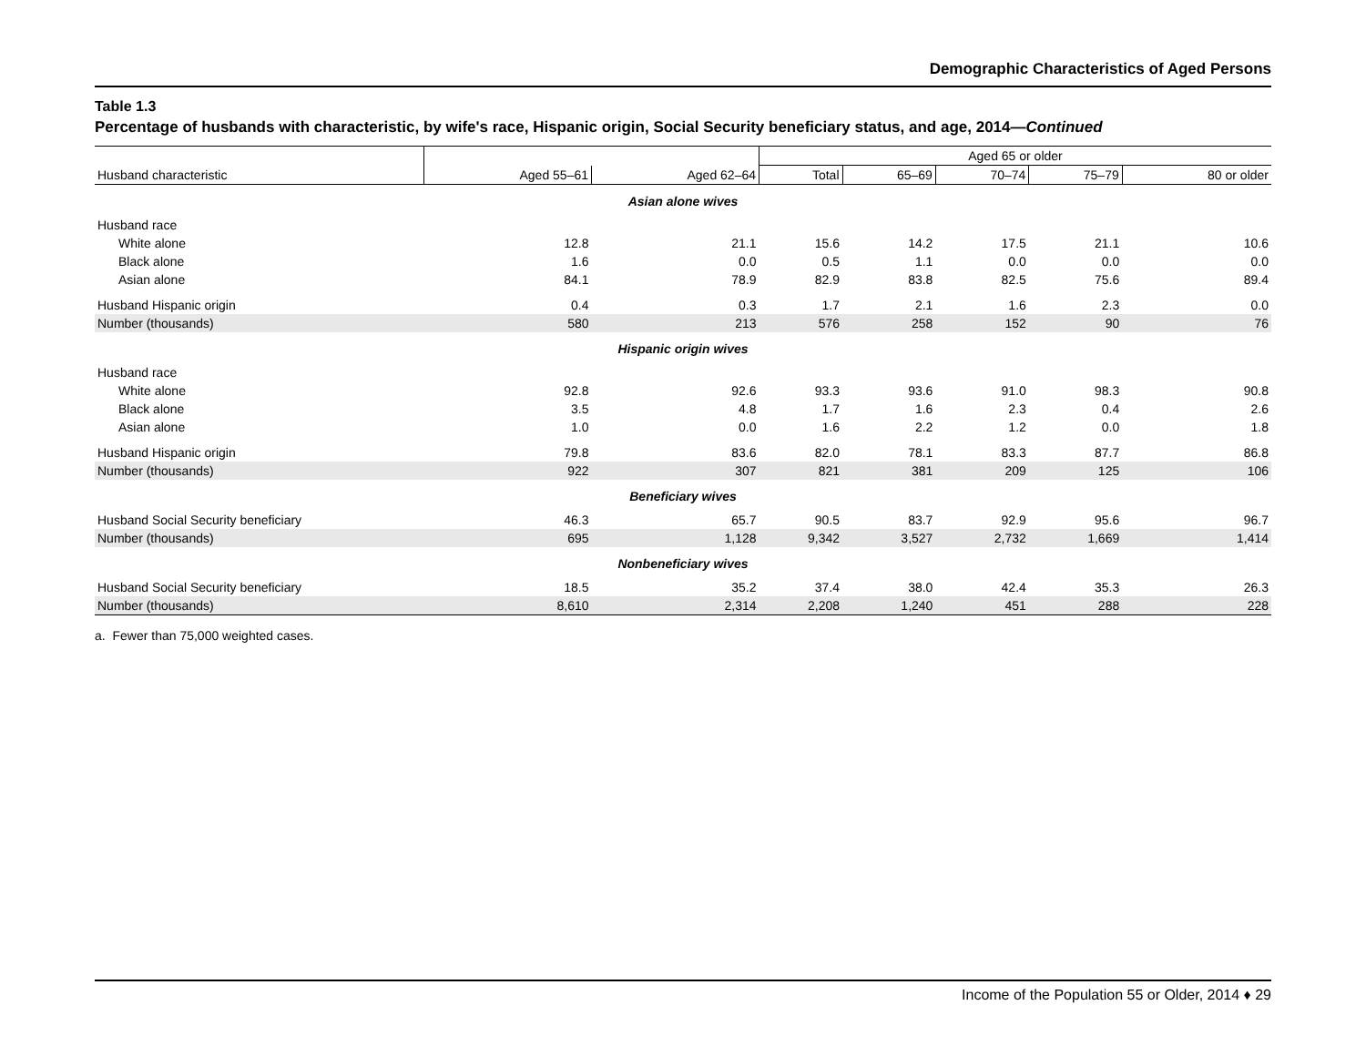Demographic Characteristics of Aged Persons
Table 1.3
Percentage of husbands with characteristic, by wife's race, Hispanic origin, Social Security beneficiary status, and age, 2014—Continued
| | | | Aged 65 or older | | | | |
| --- | --- | --- | --- | --- | --- | --- | --- |
| Husband characteristic | Aged 55–61 | Aged 62–64 | Total | 65–69 | 70–74 | 75–79 | 80 or older |
| Asian alone wives | | | | | | | |
| Husband race | | | | | | | |
| White alone | 12.8 | 21.1 | 15.6 | 14.2 | 17.5 | 21.1 | 10.6 |
| Black alone | 1.6 | 0.0 | 0.5 | 1.1 | 0.0 | 0.0 | 0.0 |
| Asian alone | 84.1 | 78.9 | 82.9 | 83.8 | 82.5 | 75.6 | 89.4 |
| Husband Hispanic origin | 0.4 | 0.3 | 1.7 | 2.1 | 1.6 | 2.3 | 0.0 |
| Number (thousands) | 580 | 213 | 576 | 258 | 152 | 90 | 76 |
| Hispanic origin wives | | | | | | | |
| Husband race | | | | | | | |
| White alone | 92.8 | 92.6 | 93.3 | 93.6 | 91.0 | 98.3 | 90.8 |
| Black alone | 3.5 | 4.8 | 1.7 | 1.6 | 2.3 | 0.4 | 2.6 |
| Asian alone | 1.0 | 0.0 | 1.6 | 2.2 | 1.2 | 0.0 | 1.8 |
| Husband Hispanic origin | 79.8 | 83.6 | 82.0 | 78.1 | 83.3 | 87.7 | 86.8 |
| Number (thousands) | 922 | 307 | 821 | 381 | 209 | 125 | 106 |
| Beneficiary wives | | | | | | | |
| Husband Social Security beneficiary | 46.3 | 65.7 | 90.5 | 83.7 | 92.9 | 95.6 | 96.7 |
| Number (thousands) | 695 | 1,128 | 9,342 | 3,527 | 2,732 | 1,669 | 1,414 |
| Nonbeneficiary wives | | | | | | | |
| Husband Social Security beneficiary | 18.5 | 35.2 | 37.4 | 38.0 | 42.4 | 35.3 | 26.3 |
| Number (thousands) | 8,610 | 2,314 | 2,208 | 1,240 | 451 | 288 | 228 |
a. Fewer than 75,000 weighted cases.
Income of the Population 55 or Older, 2014 ♦ 29